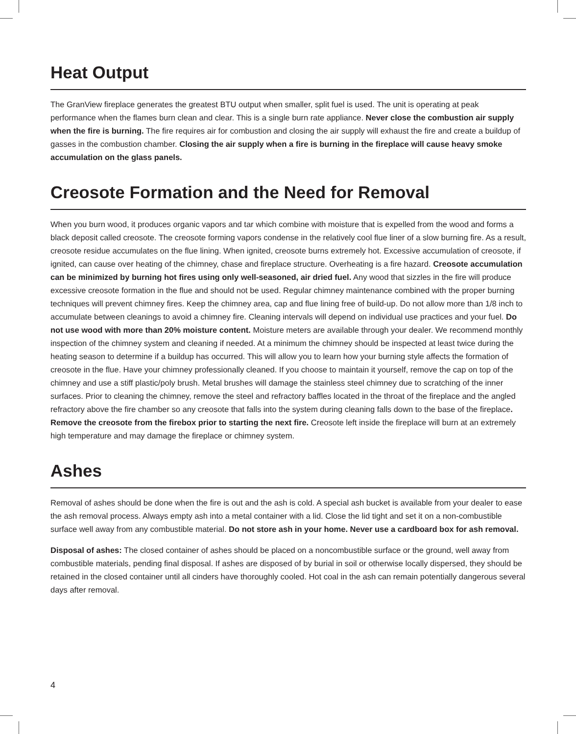Heat Output
The GranView fireplace generates the greatest BTU output when smaller, split fuel is used. The unit is operating at peak performance when the flames burn clean and clear. This is a single burn rate appliance. Never close the combustion air supply when the fire is burning. The fire requires air for combustion and closing the air supply will exhaust the fire and create a buildup of gasses in the combustion chamber. Closing the air supply when a fire is burning in the fireplace will cause heavy smoke accumulation on the glass panels.
Creosote Formation and the Need for Removal
When you burn wood, it produces organic vapors and tar which combine with moisture that is expelled from the wood and forms a black deposit called creosote. The creosote forming vapors condense in the relatively cool flue liner of a slow burning fire. As a result, creosote residue accumulates on the flue lining. When ignited, creosote burns extremely hot. Excessive accumulation of creosote, if ignited, can cause over heating of the chimney, chase and fireplace structure. Overheating is a fire hazard. Creosote accumulation can be minimized by burning hot fires using only well-seasoned, air dried fuel. Any wood that sizzles in the fire will produce excessive creosote formation in the flue and should not be used. Regular chimney maintenance combined with the proper burning techniques will prevent chimney fires. Keep the chimney area, cap and flue lining free of build-up. Do not allow more than 1/8 inch to accumulate between cleanings to avoid a chimney fire. Cleaning intervals will depend on individual use practices and your fuel. Do not use wood with more than 20% moisture content. Moisture meters are available through your dealer. We recommend monthly inspection of the chimney system and cleaning if needed. At a minimum the chimney should be inspected at least twice during the heating season to determine if a buildup has occurred. This will allow you to learn how your burning style affects the formation of creosote in the flue. Have your chimney professionally cleaned. If you choose to maintain it yourself, remove the cap on top of the chimney and use a stiff plastic/poly brush. Metal brushes will damage the stainless steel chimney due to scratching of the inner surfaces. Prior to cleaning the chimney, remove the steel and refractory baffles located in the throat of the fireplace and the angled refractory above the fire chamber so any creosote that falls into the system during cleaning falls down to the base of the fireplace. Remove the creosote from the firebox prior to starting the next fire. Creosote left inside the fireplace will burn at an extremely high temperature and may damage the fireplace or chimney system.
Ashes
Removal of ashes should be done when the fire is out and the ash is cold. A special ash bucket is available from your dealer to ease the ash removal process. Always empty ash into a metal container with a lid. Close the lid tight and set it on a non-combustible surface well away from any combustible material. Do not store ash in your home. Never use a cardboard box for ash removal.
Disposal of ashes: The closed container of ashes should be placed on a noncombustible surface or the ground, well away from combustible materials, pending final disposal. If ashes are disposed of by burial in soil or otherwise locally dispersed, they should be retained in the closed container until all cinders have thoroughly cooled. Hot coal in the ash can remain potentially dangerous several days after removal.
4